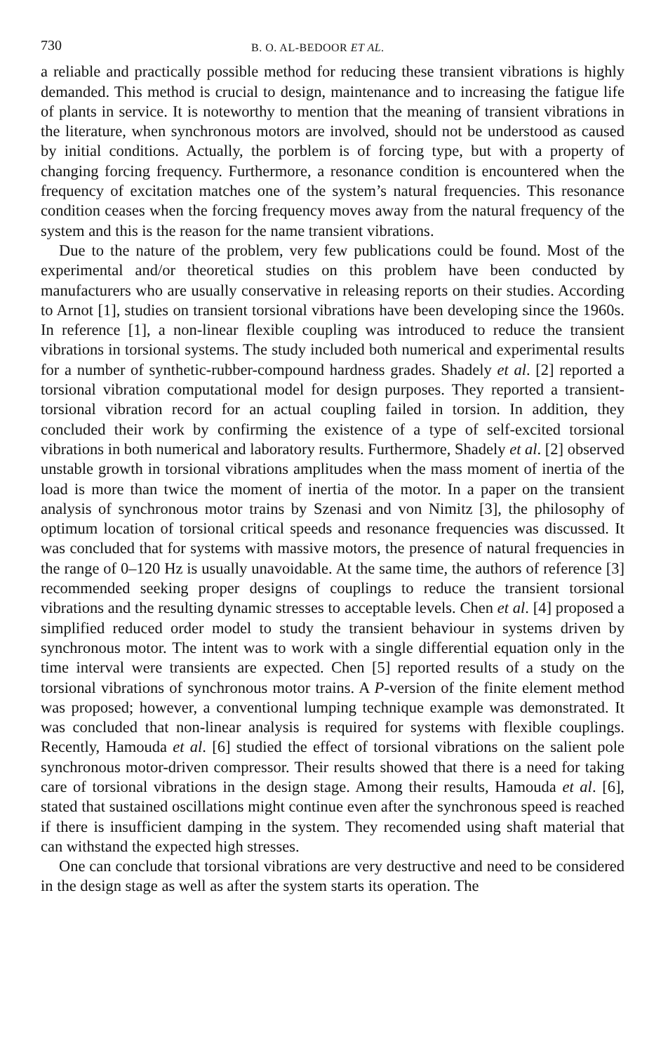730 B. O. AL-BEDOOR ET AL.
a reliable and practically possible method for reducing these transient vibrations is highly demanded. This method is crucial to design, maintenance and to increasing the fatigue life of plants in service. It is noteworthy to mention that the meaning of transient vibrations in the literature, when synchronous motors are involved, should not be understood as caused by initial conditions. Actually, the porblem is of forcing type, but with a property of changing forcing frequency. Furthermore, a resonance condition is encountered when the frequency of excitation matches one of the system’s natural frequencies. This resonance condition ceases when the forcing frequency moves away from the natural frequency of the system and this is the reason for the name transient vibrations.
Due to the nature of the problem, very few publications could be found. Most of the experimental and/or theoretical studies on this problem have been conducted by manufacturers who are usually conservative in releasing reports on their studies. According to Arnot [1], studies on transient torsional vibrations have been developing since the 1960s. In reference [1], a non-linear flexible coupling was introduced to reduce the transient vibrations in torsional systems. The study included both numerical and experimental results for a number of synthetic-rubber-compound hardness grades. Shadely et al. [2] reported a torsional vibration computational model for design purposes. They reported a transient-torsional vibration record for an actual coupling failed in torsion. In addition, they concluded their work by confirming the existence of a type of self-excited torsional vibrations in both numerical and laboratory results. Furthermore, Shadely et al. [2] observed unstable growth in torsional vibrations amplitudes when the mass moment of inertia of the load is more than twice the moment of inertia of the motor. In a paper on the transient analysis of synchronous motor trains by Szenasi and von Nimitz [3], the philosophy of optimum location of torsional critical speeds and resonance frequencies was discussed. It was concluded that for systems with massive motors, the presence of natural frequencies in the range of 0–120 Hz is usually unavoidable. At the same time, the authors of reference [3] recommended seeking proper designs of couplings to reduce the transient torsional vibrations and the resulting dynamic stresses to acceptable levels. Chen et al. [4] proposed a simplified reduced order model to study the transient behaviour in systems driven by synchronous motor. The intent was to work with a single differential equation only in the time interval were transients are expected. Chen [5] reported results of a study on the torsional vibrations of synchronous motor trains. A P-version of the finite element method was proposed; however, a conventional lumping technique example was demonstrated. It was concluded that non-linear analysis is required for systems with flexible couplings. Recently, Hamouda et al. [6] studied the effect of torsional vibrations on the salient pole synchronous motor-driven compressor. Their results showed that there is a need for taking care of torsional vibrations in the design stage. Among their results, Hamouda et al. [6], stated that sustained oscillations might continue even after the synchronous speed is reached if there is insufficient damping in the system. They recomended using shaft material that can withstand the expected high stresses.
One can conclude that torsional vibrations are very destructive and need to be considered in the design stage as well as after the system starts its operation. The